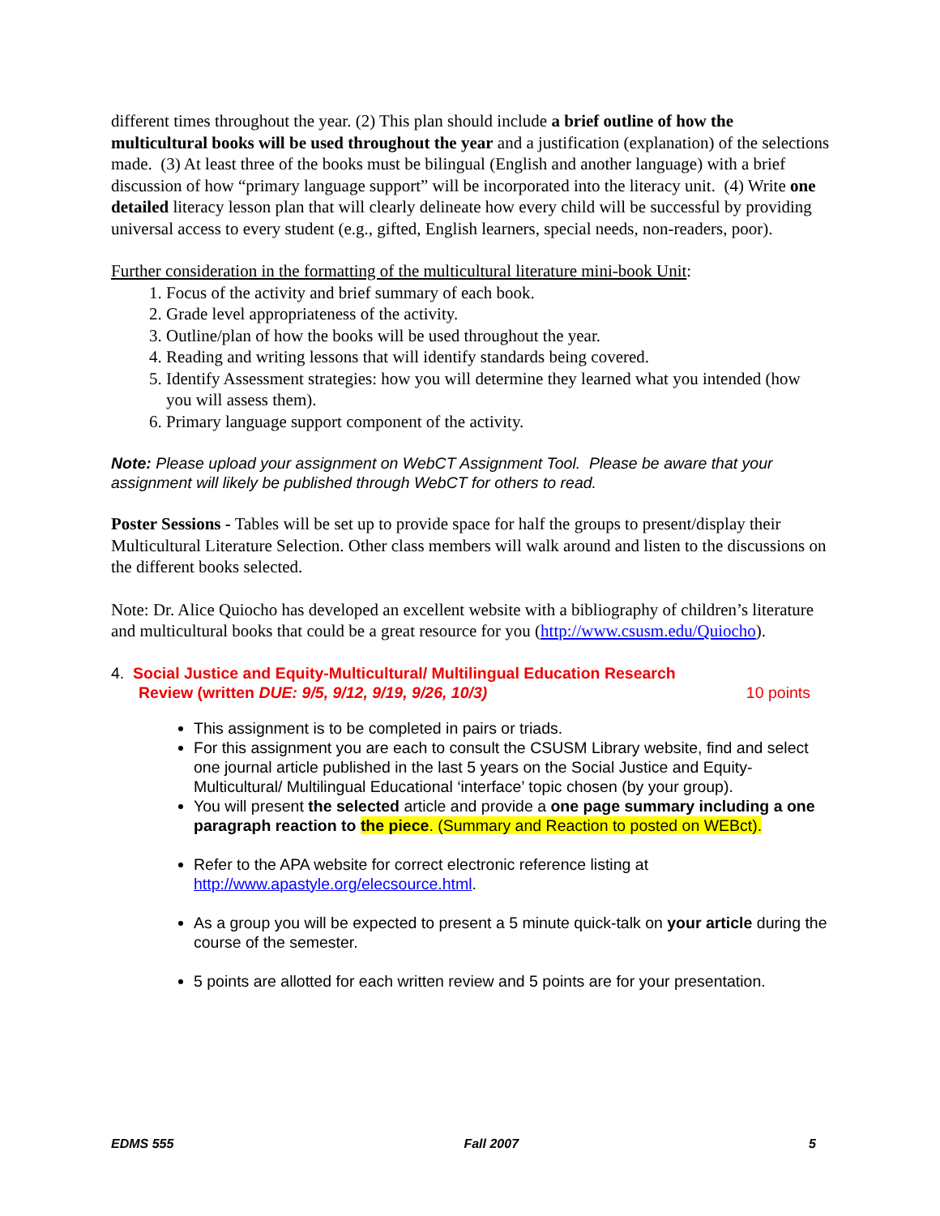different times throughout the year. (2) This plan should include a brief outline of how the multicultural books will be used throughout the year and a justification (explanation) of the selections made. (3) At least three of the books must be bilingual (English and another language) with a brief discussion of how “primary language support” will be incorporated into the literacy unit. (4) Write one detailed literacy lesson plan that will clearly delineate how every child will be successful by providing universal access to every student (e.g., gifted, English learners, special needs, non-readers, poor).
Further consideration in the formatting of the multicultural literature mini-book Unit:
1. Focus of the activity and brief summary of each book.
2. Grade level appropriateness of the activity.
3. Outline/plan of how the books will be used throughout the year.
4. Reading and writing lessons that will identify standards being covered.
5. Identify Assessment strategies: how you will determine they learned what you intended (how you will assess them).
6. Primary language support component of the activity.
Note: Please upload your assignment on WebCT Assignment Tool. Please be aware that your assignment will likely be published through WebCT for others to read.
Poster Sessions - Tables will be set up to provide space for half the groups to present/display their Multicultural Literature Selection. Other class members will walk around and listen to the discussions on the different books selected.
Note: Dr. Alice Quiocho has developed an excellent website with a bibliography of children’s literature and multicultural books that could be a great resource for you (http://www.csusm.edu/Quiocho).
4. Social Justice and Equity-Multicultural/ Multilingual Education Research
Review (written DUE: 9/5, 9/12, 9/19, 9/26, 10/3) 10 points
This assignment is to be completed in pairs or triads.
For this assignment you are each to consult the CSUSM Library website, find and select one journal article published in the last 5 years on the Social Justice and Equity-Multicultural/ Multilingual Educational ‘interface’ topic chosen (by your group).
You will present the selected article and provide a one page summary including a one paragraph reaction to the piece. (Summary and Reaction to posted on WEBct).
Refer to the APA website for correct electronic reference listing at http://www.apastyle.org/elecsource.html.
As a group you will be expected to present a 5 minute quick-talk on your article during the course of the semester.
5 points are allotted for each written review and 5 points are for your presentation.
EDMS 555 Fall 2007 5